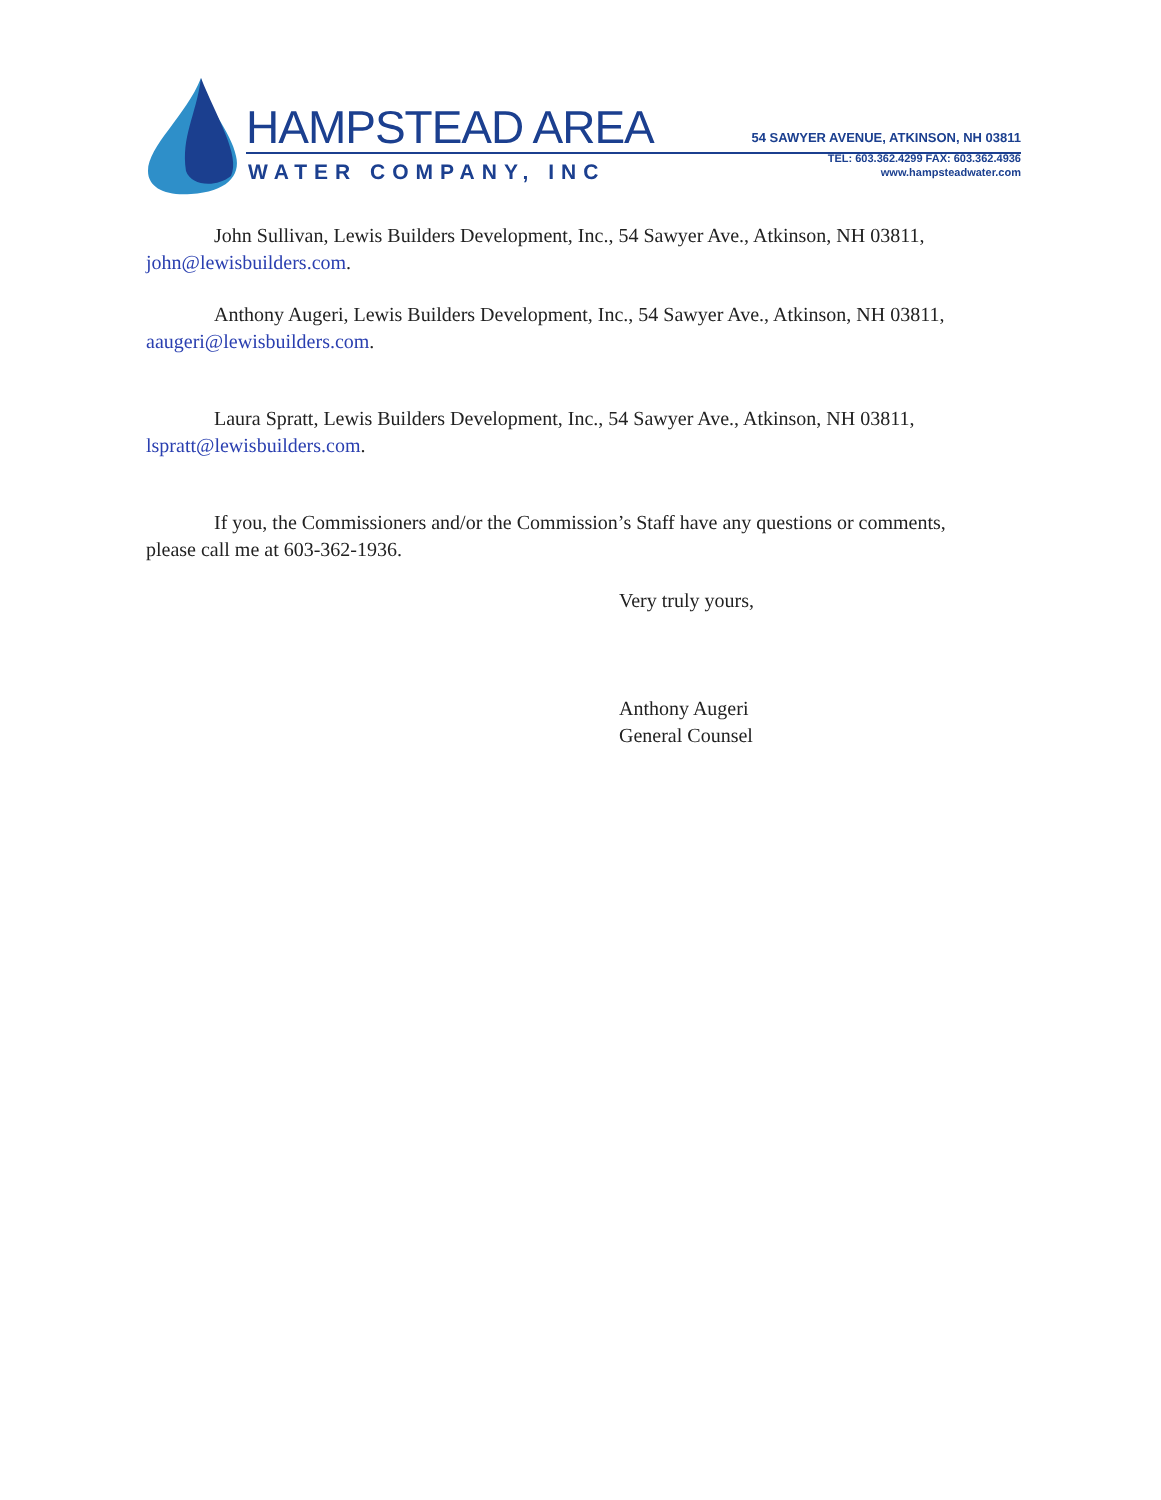HAMPSTEAD AREA
WATER COMPANY, INC
54 SAWYER AVENUE, ATKINSON, NH 03811
TEL: 603.362.4299 FAX: 603.362.4936
www.hampsteadwater.com
John Sullivan, Lewis Builders Development, Inc., 54 Sawyer Ave., Atkinson, NH 03811, john@lewisbuilders.com.
Anthony Augeri, Lewis Builders Development, Inc., 54 Sawyer Ave., Atkinson, NH 03811, aaugeri@lewisbuilders.com.
Laura Spratt, Lewis Builders Development, Inc., 54 Sawyer Ave., Atkinson, NH 03811, lspratt@lewisbuilders.com.
If you, the Commissioners and/or the Commission’s Staff have any questions or comments, please call me at 603-362-1936.
Very truly yours,
Anthony Augeri
General Counsel